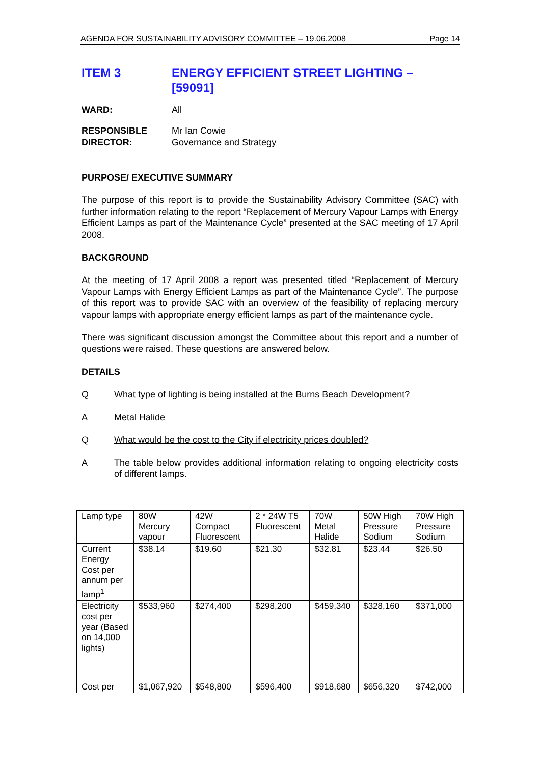AGENDA FOR SUSTAINABILITY ADVISORY COMMITTEE – 19.06.2008 Page 14
ITEM 3 ENERGY EFFICIENT STREET LIGHTING –
[59091]
WARD: All
RESPONSIBLE
DIRECTOR:
Mr Ian Cowie
Governance and Strategy
PURPOSE/ EXECUTIVE SUMMARY
The purpose of this report is to provide the Sustainability Advisory Committee (SAC) with further information relating to the report “Replacement of Mercury Vapour Lamps with Energy Efficient Lamps as part of the Maintenance Cycle” presented at the SAC meeting of 17 April 2008.
BACKGROUND
At the meeting of 17 April 2008 a report was presented titled “Replacement of Mercury Vapour Lamps with Energy Efficient Lamps as part of the Maintenance Cycle”. The purpose of this report was to provide SAC with an overview of the feasibility of replacing mercury vapour lamps with appropriate energy efficient lamps as part of the maintenance cycle.
There was significant discussion amongst the Committee about this report and a number of questions were raised. These questions are answered below.
DETAILS
Q What type of lighting is being installed at the Burns Beach Development?
A Metal Halide
Q What would be the cost to the City if electricity prices doubled?
A The table below provides additional information relating to ongoing electricity costs of different lamps.
| Lamp type | 80W Mercury vapour | 42W Compact Fluorescent | 2 * 24W T5 Fluorescent | 70W Metal Halide | 50W High Pressure Sodium | 70W High Pressure Sodium |
| Current Energy Cost per annum per lamp<sup>1</sup> | $38.14 | $19.60 | $21.30 | $32.81 | $23.44 | $26.50 |
| Electricity cost per year (Based on 14,000 lights) | $533,960 | $274,400 | $298,200 | $459,340 | $328,160 | $371,000 |
| Cost per | $1,067,920 | $548,800 | $596,400 | $918,680 | $656,320 | $742,000 |